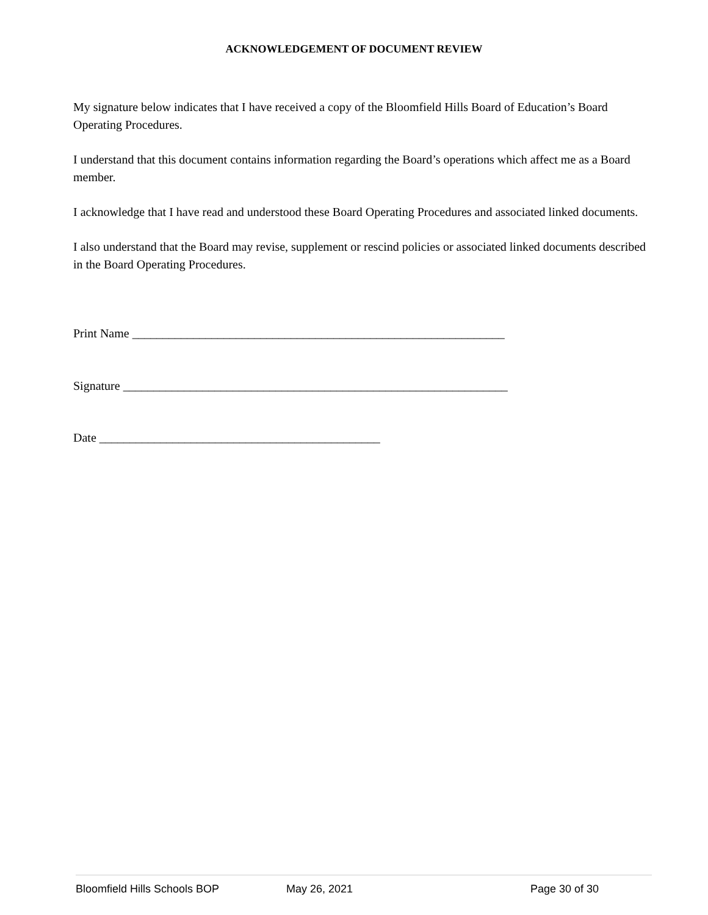ACKNOWLEDGEMENT OF DOCUMENT REVIEW
My signature below indicates that I have received a copy of the Bloomfield Hills Board of Education’s Board Operating Procedures.
I understand that this document contains information regarding the Board’s operations which affect me as a Board member.
I acknowledge that I have read and understood these Board Operating Procedures and associated linked documents.
I also understand that the Board may revise, supplement or rescind policies or associated linked documents described in the Board Operating Procedures.
Print Name _____________________________________________________________
Signature _______________________________________________________________
Date ______________________________________________
Bloomfield Hills Schools BOP May 26, 2021 Page 30 of 30